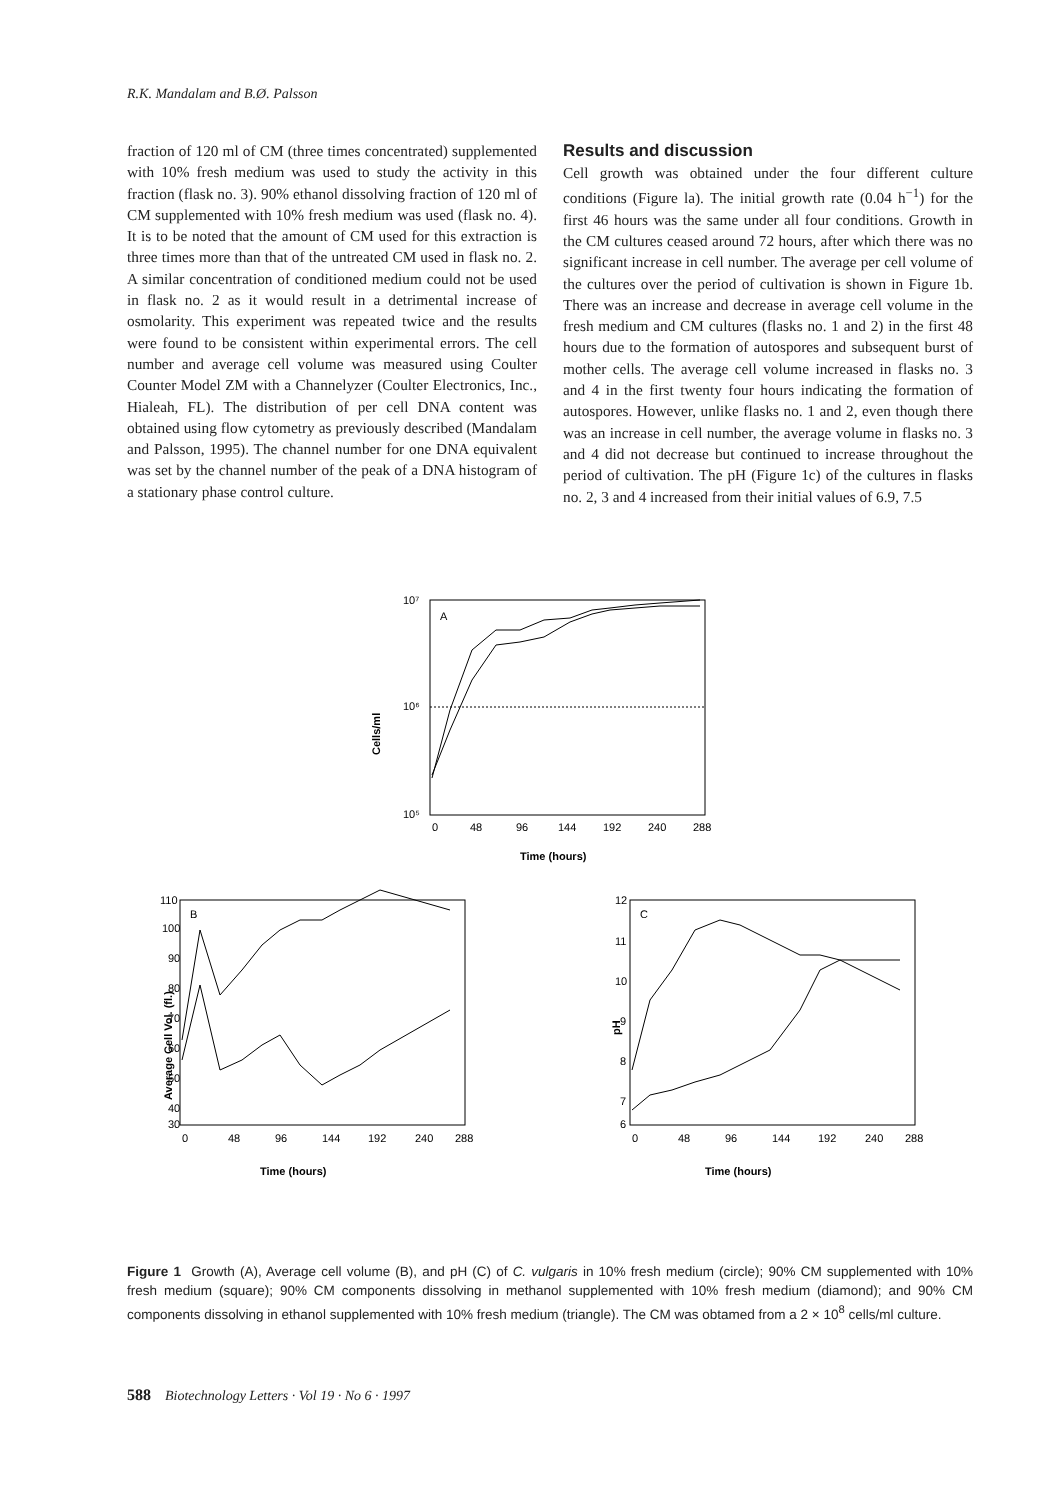R.K. Mandalam and B.Ø. Palsson
fraction of 120 ml of CM (three times concentrated) supplemented with 10% fresh medium was used to study the activity in this fraction (flask no. 3). 90% ethanol dissolving fraction of 120 ml of CM supplemented with 10% fresh medium was used (flask no. 4). It is to be noted that the amount of CM used for this extraction is three times more than that of the untreated CM used in flask no. 2. A similar concentration of conditioned medium could not be used in flask no. 2 as it would result in a detrimental increase of osmolarity. This experiment was repeated twice and the results were found to be consistent within experimental errors. The cell number and average cell volume was measured using Coulter Counter Model ZM with a Channelyzer (Coulter Electronics, Inc., Hialeah, FL). The distribution of per cell DNA content was obtained using flow cytometry as previously described (Mandalam and Palsson, 1995). The channel number for one DNA equivalent was set by the channel number of the peak of a DNA histogram of a stationary phase control culture.
Results and discussion
Cell growth was obtained under the four different culture conditions (Figure la). The initial growth rate (0.04 h<sup>−1</sup>) for the first 46 hours was the same under all four conditions. Growth in the CM cultures ceased around 72 hours, after which there was no significant increase in cell number. The average per cell volume of the cultures over the period of cultivation is shown in Figure 1b. There was an increase and decrease in average cell volume in the fresh medium and CM cultures (flasks no. 1 and 2) in the first 48 hours due to the formation of autospores and subsequent burst of mother cells. The average cell volume increased in flasks no. 3 and 4 in the first twenty four hours indicating the formation of autospores. However, unlike flasks no. 1 and 2, even though there was an increase in cell number, the average volume in flasks no. 3 and 4 did not decrease but continued to increase throughout the period of cultivation. The pH (Figure 1c) of the cultures in flasks no. 2, 3 and 4 increased from their initial values of 6.9, 7.5
10⁷
10⁶
10⁵
0
48
96
144
192
240
288
A
Time (hours)
Cells/ml
110
100
90
80
70
60
50
40
30
0
48
96
144
192
240
288
B
Time (hours)
Average Cell Vol. (fl.)
12
11
10
9
8
7
6
0
48
96
144
192
240
288
C
Time (hours)
pH
Figure 1 Growth (A), Average cell volume (B), and pH (C) of C. vulgaris in 10% fresh medium (circle); 90% CM supplemented with 10% fresh medium (square); 90% CM components dissolving in methanol supplemented with 10% fresh medium (diamond); and 90% CM components dissolving in ethanol supplemented with 10% fresh medium (triangle). The CM was obtamed from a 2 × 10<sup>8</sup> cells/ml culture.
588 Biotechnology Letters · Vol 19 · No 6 · 1997